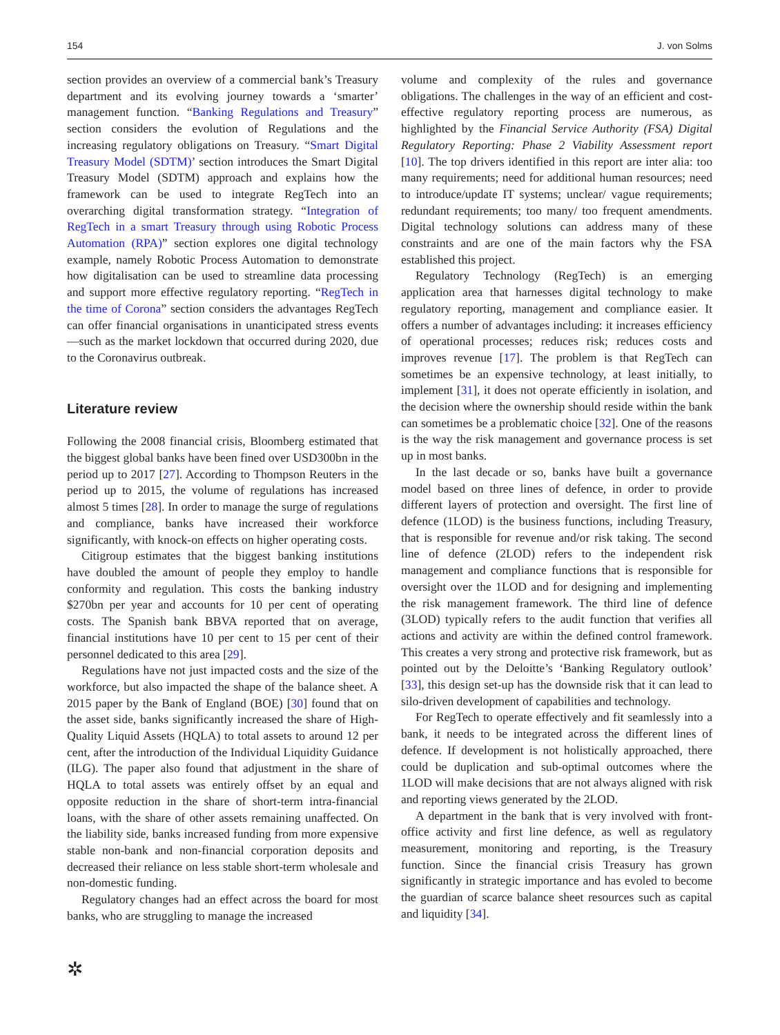154 J. von Solms
section provides an overview of a commercial bank’s Treasury department and its evolving journey towards a ‘smarter’ management function. “Banking Regulations and Treasury” section considers the evolution of Regulations and the increasing regulatory obligations on Treasury. “Smart Digital Treasury Model (SDTM)’ section introduces the Smart Digital Treasury Model (SDTM) approach and explains how the framework can be used to integrate RegTech into an overarching digital transformation strategy. “Integration of RegTech in a smart Treasury through using Robotic Process Automation (RPA)” section explores one digital technology example, namely Robotic Process Automation to demonstrate how digitalisation can be used to streamline data processing and support more effective regulatory reporting. “RegTech in the time of Corona” section considers the advantages RegTech can offer financial organisations in unanticipated stress events—such as the market lockdown that occurred during 2020, due to the Coronavirus outbreak.
Literature review
Following the 2008 financial crisis, Bloomberg estimated that the biggest global banks have been fined over USD300bn in the period up to 2017 [27]. According to Thompson Reuters in the period up to 2015, the volume of regulations has increased almost 5 times [28]. In order to manage the surge of regulations and compliance, banks have increased their workforce significantly, with knock-on effects on higher operating costs.
Citigroup estimates that the biggest banking institutions have doubled the amount of people they employ to handle conformity and regulation. This costs the banking industry $270bn per year and accounts for 10 per cent of operating costs. The Spanish bank BBVA reported that on average, financial institutions have 10 per cent to 15 per cent of their personnel dedicated to this area [29].
Regulations have not just impacted costs and the size of the workforce, but also impacted the shape of the balance sheet. A 2015 paper by the Bank of England (BOE) [30] found that on the asset side, banks significantly increased the share of High-Quality Liquid Assets (HQLA) to total assets to around 12 per cent, after the introduction of the Individual Liquidity Guidance (ILG). The paper also found that adjustment in the share of HQLA to total assets was entirely offset by an equal and opposite reduction in the share of short-term intra-financial loans, with the share of other assets remaining unaffected. On the liability side, banks increased funding from more expensive stable non-bank and non-financial corporation deposits and decreased their reliance on less stable short-term wholesale and non-domestic funding.
Regulatory changes had an effect across the board for most banks, who are struggling to manage the increased
volume and complexity of the rules and governance obligations. The challenges in the way of an efficient and cost-effective regulatory reporting process are numerous, as highlighted by the Financial Service Authority (FSA) Digital Regulatory Reporting: Phase 2 Viability Assessment report [10]. The top drivers identified in this report are inter alia: too many requirements; need for additional human resources; need to introduce/update IT systems; unclear/ vague requirements; redundant requirements; too many/ too frequent amendments. Digital technology solutions can address many of these constraints and are one of the main factors why the FSA established this project.
Regulatory Technology (RegTech) is an emerging application area that harnesses digital technology to make regulatory reporting, management and compliance easier. It offers a number of advantages including: it increases efficiency of operational processes; reduces risk; reduces costs and improves revenue [17]. The problem is that RegTech can sometimes be an expensive technology, at least initially, to implement [31], it does not operate efficiently in isolation, and the decision where the ownership should reside within the bank can sometimes be a problematic choice [32]. One of the reasons is the way the risk management and governance process is set up in most banks.
In the last decade or so, banks have built a governance model based on three lines of defence, in order to provide different layers of protection and oversight. The first line of defence (1LOD) is the business functions, including Treasury, that is responsible for revenue and/or risk taking. The second line of defence (2LOD) refers to the independent risk management and compliance functions that is responsible for oversight over the 1LOD and for designing and implementing the risk management framework. The third line of defence (3LOD) typically refers to the audit function that verifies all actions and activity are within the defined control framework. This creates a very strong and protective risk framework, but as pointed out by the Deloitte’s ‘Banking Regulatory outlook’ [33], this design set-up has the downside risk that it can lead to silo-driven development of capabilities and technology.
For RegTech to operate effectively and fit seamlessly into a bank, it needs to be integrated across the different lines of defence. If development is not holistically approached, there could be duplication and sub-optimal outcomes where the 1LOD will make decisions that are not always aligned with risk and reporting views generated by the 2LOD.
A department in the bank that is very involved with front-office activity and first line defence, as well as regulatory measurement, monitoring and reporting, is the Treasury function. Since the financial crisis Treasury has grown significantly in strategic importance and has evoled to become the guardian of scarce balance sheet resources such as capital and liquidity [34].
✲